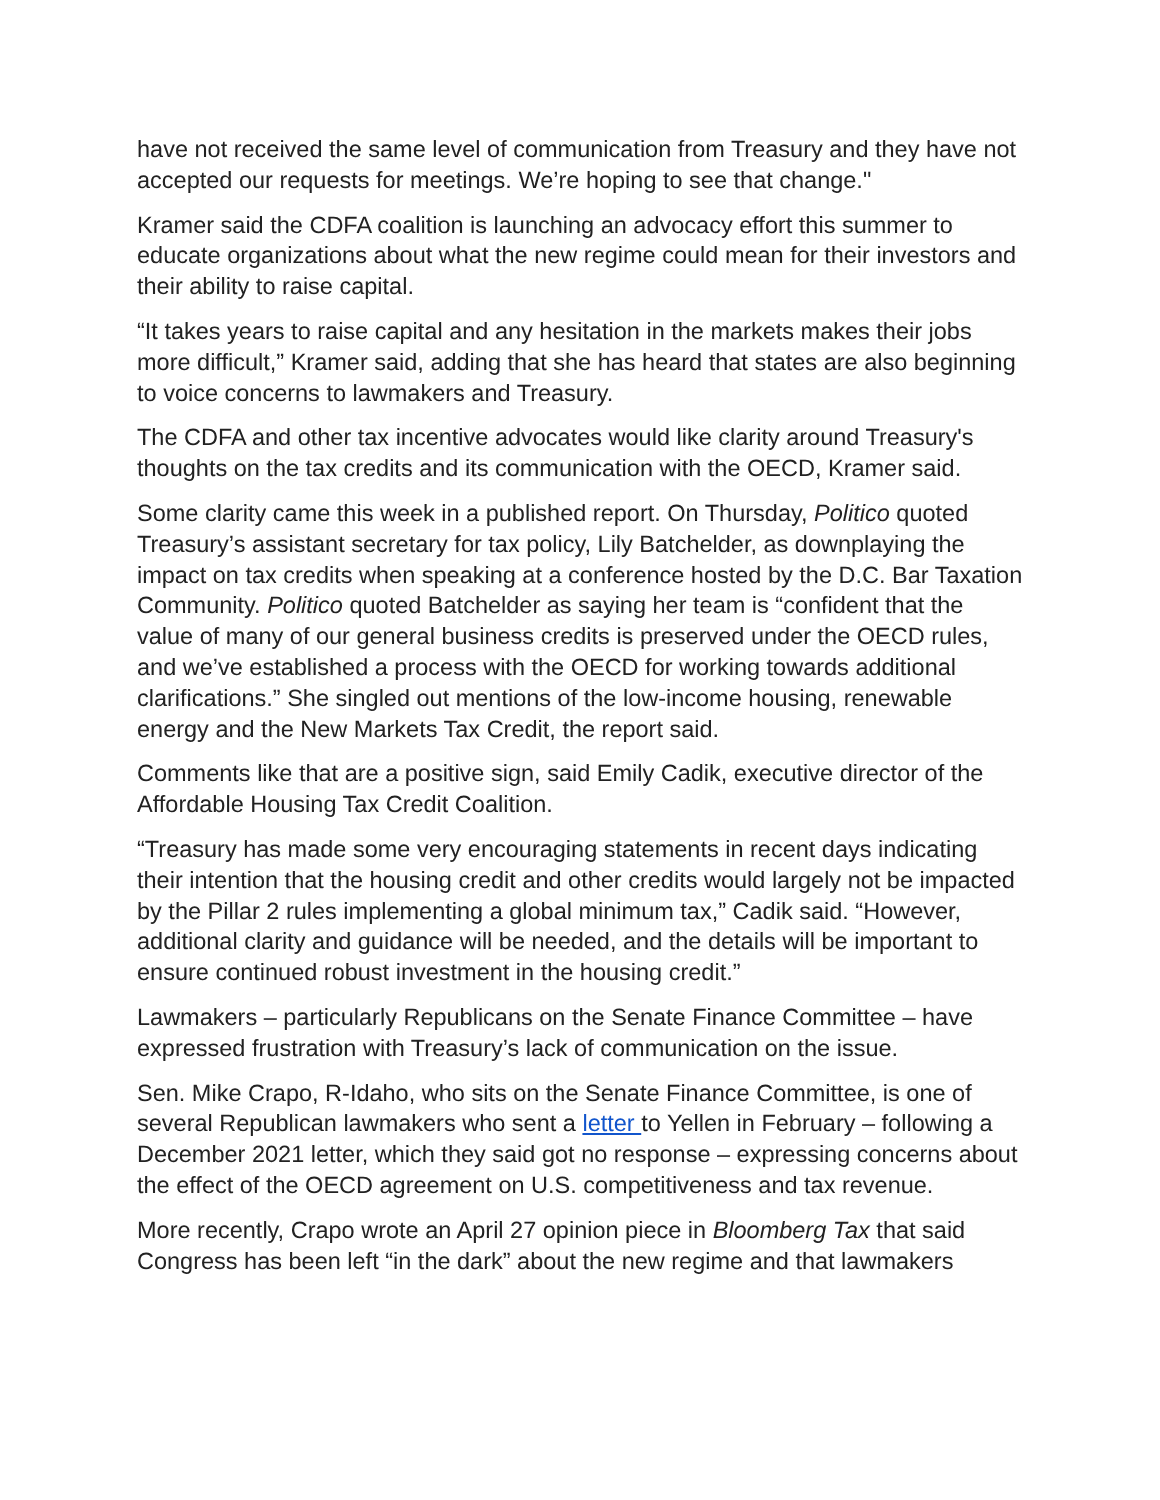have not received the same level of communication from Treasury and they have not accepted our requests for meetings. We’re hoping to see that change."
Kramer said the CDFA coalition is launching an advocacy effort this summer to educate organizations about what the new regime could mean for their investors and their ability to raise capital.
“It takes years to raise capital and any hesitation in the markets makes their jobs more difficult,” Kramer said, adding that she has heard that states are also beginning to voice concerns to lawmakers and Treasury.
The CDFA and other tax incentive advocates would like clarity around Treasury's thoughts on the tax credits and its communication with the OECD, Kramer said.
Some clarity came this week in a published report. On Thursday, Politico quoted Treasury’s assistant secretary for tax policy, Lily Batchelder, as downplaying the impact on tax credits when speaking at a conference hosted by the D.C. Bar Taxation Community. Politico quoted Batchelder as saying her team is “confident that the value of many of our general business credits is preserved under the OECD rules, and we’ve established a process with the OECD for working towards additional clarifications.” She singled out mentions of the low-income housing, renewable energy and the New Markets Tax Credit, the report said.
Comments like that are a positive sign, said Emily Cadik, executive director of the Affordable Housing Tax Credit Coalition.
“Treasury has made some very encouraging statements in recent days indicating their intention that the housing credit and other credits would largely not be impacted by the Pillar 2 rules implementing a global minimum tax,” Cadik said. “However, additional clarity and guidance will be needed, and the details will be important to ensure continued robust investment in the housing credit.”
Lawmakers – particularly Republicans on the Senate Finance Committee – have expressed frustration with Treasury’s lack of communication on the issue.
Sen. Mike Crapo, R-Idaho, who sits on the Senate Finance Committee, is one of several Republican lawmakers who sent a letter to Yellen in February – following a December 2021 letter, which they said got no response – expressing concerns about the effect of the OECD agreement on U.S. competitiveness and tax revenue.
More recently, Crapo wrote an April 27 opinion piece in Bloomberg Tax that said Congress has been left “in the dark” about the new regime and that lawmakers